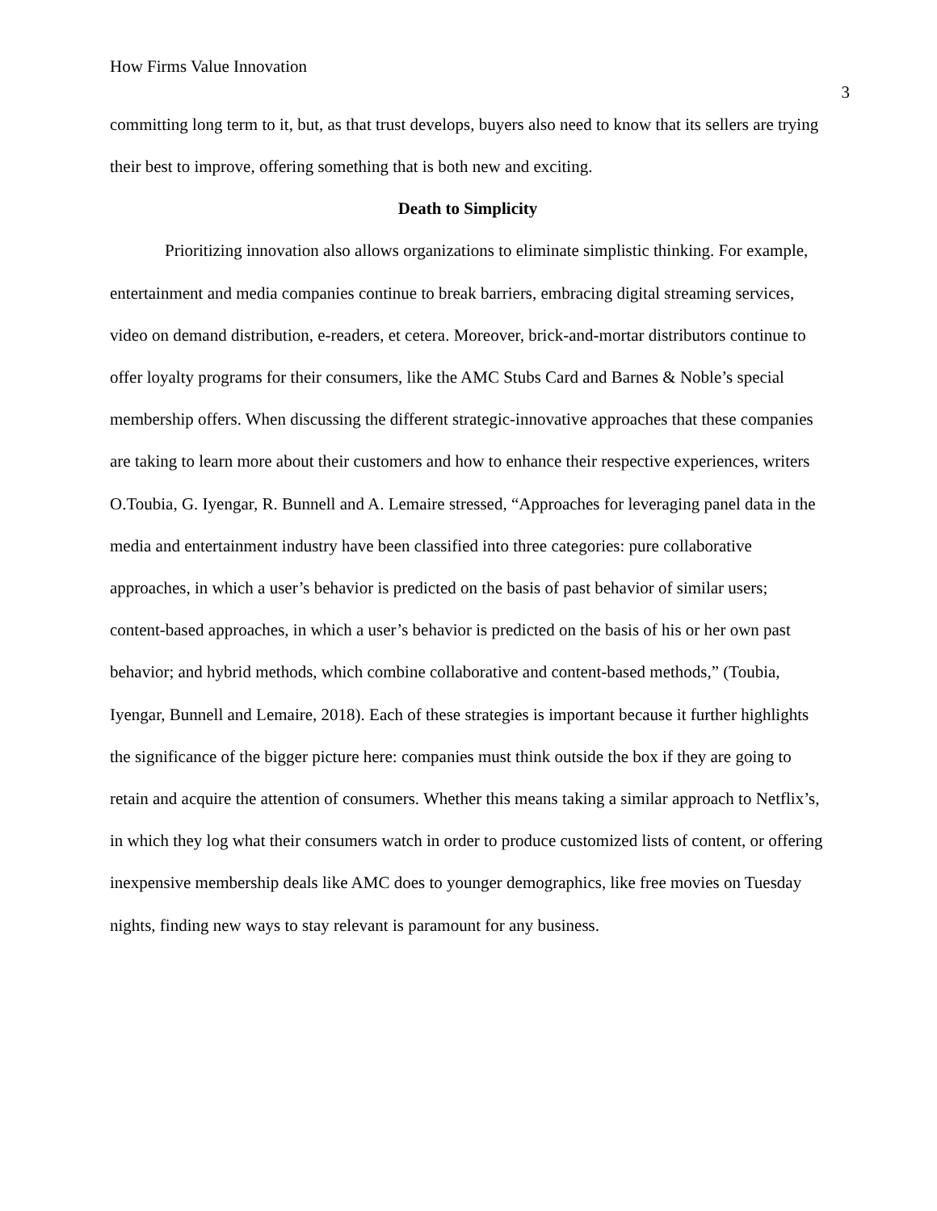How Firms Value Innovation
3
committing long term to it, but, as that trust develops, buyers also need to know that its sellers are trying their best to improve, offering something that is both new and exciting.
Death to Simplicity
Prioritizing innovation also allows organizations to eliminate simplistic thinking. For example, entertainment and media companies continue to break barriers, embracing digital streaming services, video on demand distribution, e-readers, et cetera. Moreover, brick-and-mortar distributors continue to offer loyalty programs for their consumers, like the AMC Stubs Card and Barnes & Noble’s special membership offers. When discussing the different strategic-innovative approaches that these companies are taking to learn more about their customers and how to enhance their respective experiences, writers O.Toubia, G. Iyengar, R. Bunnell and A. Lemaire stressed, “Approaches for leveraging panel data in the media and entertainment industry have been classified into three categories: pure collaborative approaches, in which a user’s behavior is predicted on the basis of past behavior of similar users; content-based approaches, in which a user’s behavior is predicted on the basis of his or her own past behavior; and hybrid methods, which combine collaborative and content-based methods,” (Toubia, Iyengar, Bunnell and Lemaire, 2018). Each of these strategies is important because it further highlights the significance of the bigger picture here: companies must think outside the box if they are going to retain and acquire the attention of consumers. Whether this means taking a similar approach to Netflix’s, in which they log what their consumers watch in order to produce customized lists of content, or offering inexpensive membership deals like AMC does to younger demographics, like free movies on Tuesday nights, finding new ways to stay relevant is paramount for any business.